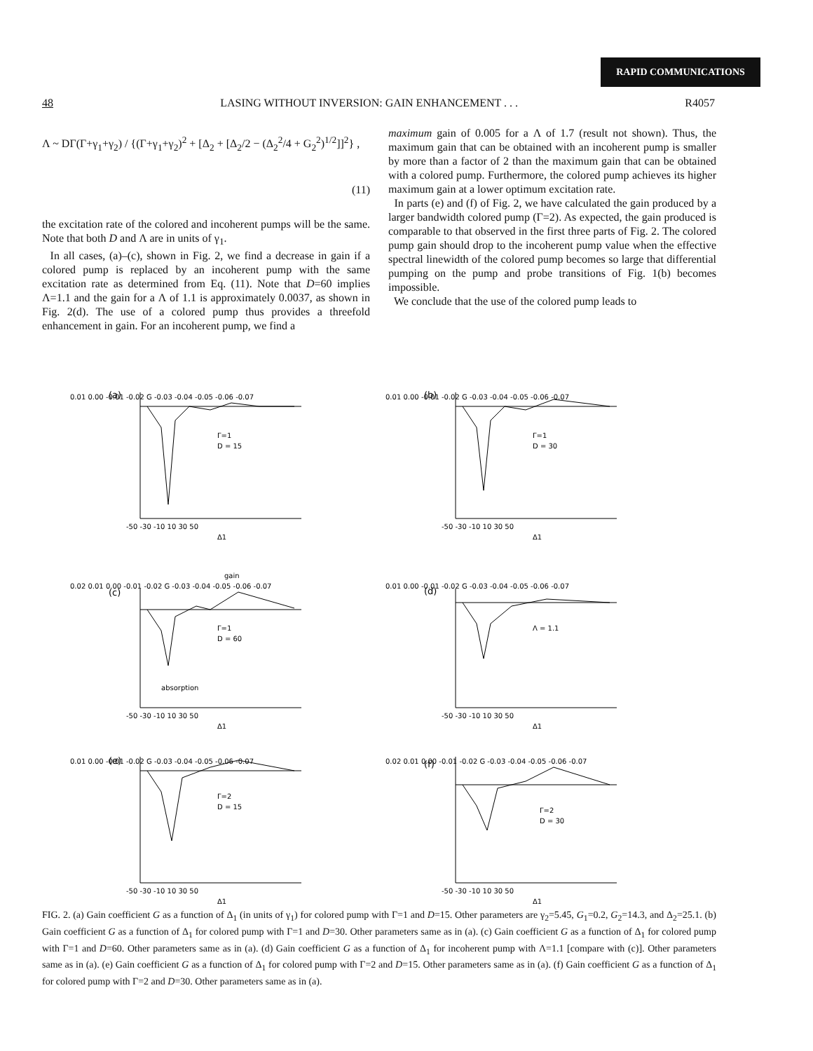RAPID COMMUNICATIONS
48 LASING WITHOUT INVERSION: GAIN ENHANCEMENT . . . R4057
Λ ~ DΓ(Γ+γ<sub>1</sub>+γ<sub>2</sub>) / {(Γ+γ<sub>1</sub>+γ<sub>2</sub>)<sup>2</sup> + [Δ<sub>2</sub> + [Δ<sub>2</sub>/2 − (Δ<sub>2</sub><sup>2</sup>/4 + G<sub>2</sub><sup>2</sup>)<sup>1/2</sup>]]<sup>2</sup>} ,
(11)
the excitation rate of the colored and incoherent pumps will be the same. Note that both D and Λ are in units of γ<sub>1</sub>.
In all cases, (a)–(c), shown in Fig. 2, we find a decrease in gain if a colored pump is replaced by an incoherent pump with the same excitation rate as determined from Eq. (11). Note that D=60 implies Λ=1.1 and the gain for a Λ of 1.1 is approximately 0.0037, as shown in Fig. 2(d). The use of a colored pump thus provides a threefold enhancement in gain. For an incoherent pump, we find a
maximum gain of 0.005 for a Λ of 1.7 (result not shown). Thus, the maximum gain that can be obtained with an incoherent pump is smaller by more than a factor of 2 than the maximum gain that can be obtained with a colored pump. Furthermore, the colored pump achieves its higher maximum gain at a lower optimum excitation rate.
In parts (e) and (f) of Fig. 2, we have calculated the gain produced by a larger bandwidth colored pump (Γ=2). As expected, the gain produced is comparable to that observed in the first three parts of Fig. 2. The colored pump gain should drop to the incoherent pump value when the effective spectral linewidth of the colored pump becomes so large that differential pumping on the pump and probe transitions of Fig. 1(b) becomes impossible.
We conclude that the use of the colored pump leads to
(a)
0.01 0.00 -0.01 -0.02 G -0.03 -0.04 -0.05 -0.06 -0.07
Γ=1
D = 15
-50 -30 -10 10 30 50
Δ1
(b)
0.01 0.00 -0.01 -0.02 G -0.03 -0.04 -0.05 -0.06 -0.07
Γ=1
D = 30
-50 -30 -10 10 30 50
Δ1
gain
(c)
0.02 0.01 0.00 -0.01 -0.02 G -0.03 -0.04 -0.05 -0.06 -0.07
Γ=1
D = 60
absorption
-50 -30 -10 10 30 50
Δ1
(d)
0.01 0.00 -0.01 -0.02 G -0.03 -0.04 -0.05 -0.06 -0.07
Λ = 1.1
-50 -30 -10 10 30 50
Δ1
(e)
0.01 0.00 -0.01 -0.02 G -0.03 -0.04 -0.05 -0.06 -0.07
Γ=2
D = 15
-50 -30 -10 10 30 50
Δ1
(f)
0.02 0.01 0.00 -0.01 -0.02 G -0.03 -0.04 -0.05 -0.06 -0.07
Γ=2
D = 30
-50 -30 -10 10 30 50
Δ1
FIG. 2. (a) Gain coefficient G as a function of Δ<sub>1</sub> (in units of γ<sub>1</sub>) for colored pump with Γ=1 and D=15. Other parameters are γ<sub>2</sub>=5.45, G<sub>1</sub>=0.2, G<sub>2</sub>=14.3, and Δ<sub>2</sub>=25.1. (b) Gain coefficient G as a function of Δ<sub>1</sub> for colored pump with Γ=1 and D=30. Other parameters same as in (a). (c) Gain coefficient G as a function of Δ<sub>1</sub> for colored pump with Γ=1 and D=60. Other parameters same as in (a). (d) Gain coefficient G as a function of Δ<sub>1</sub> for incoherent pump with Λ=1.1 [compare with (c)]. Other parameters same as in (a). (e) Gain coefficient G as a function of Δ<sub>1</sub> for colored pump with Γ=2 and D=15. Other parameters same as in (a). (f) Gain coefficient G as a function of Δ<sub>1</sub> for colored pump with Γ=2 and D=30. Other parameters same as in (a).